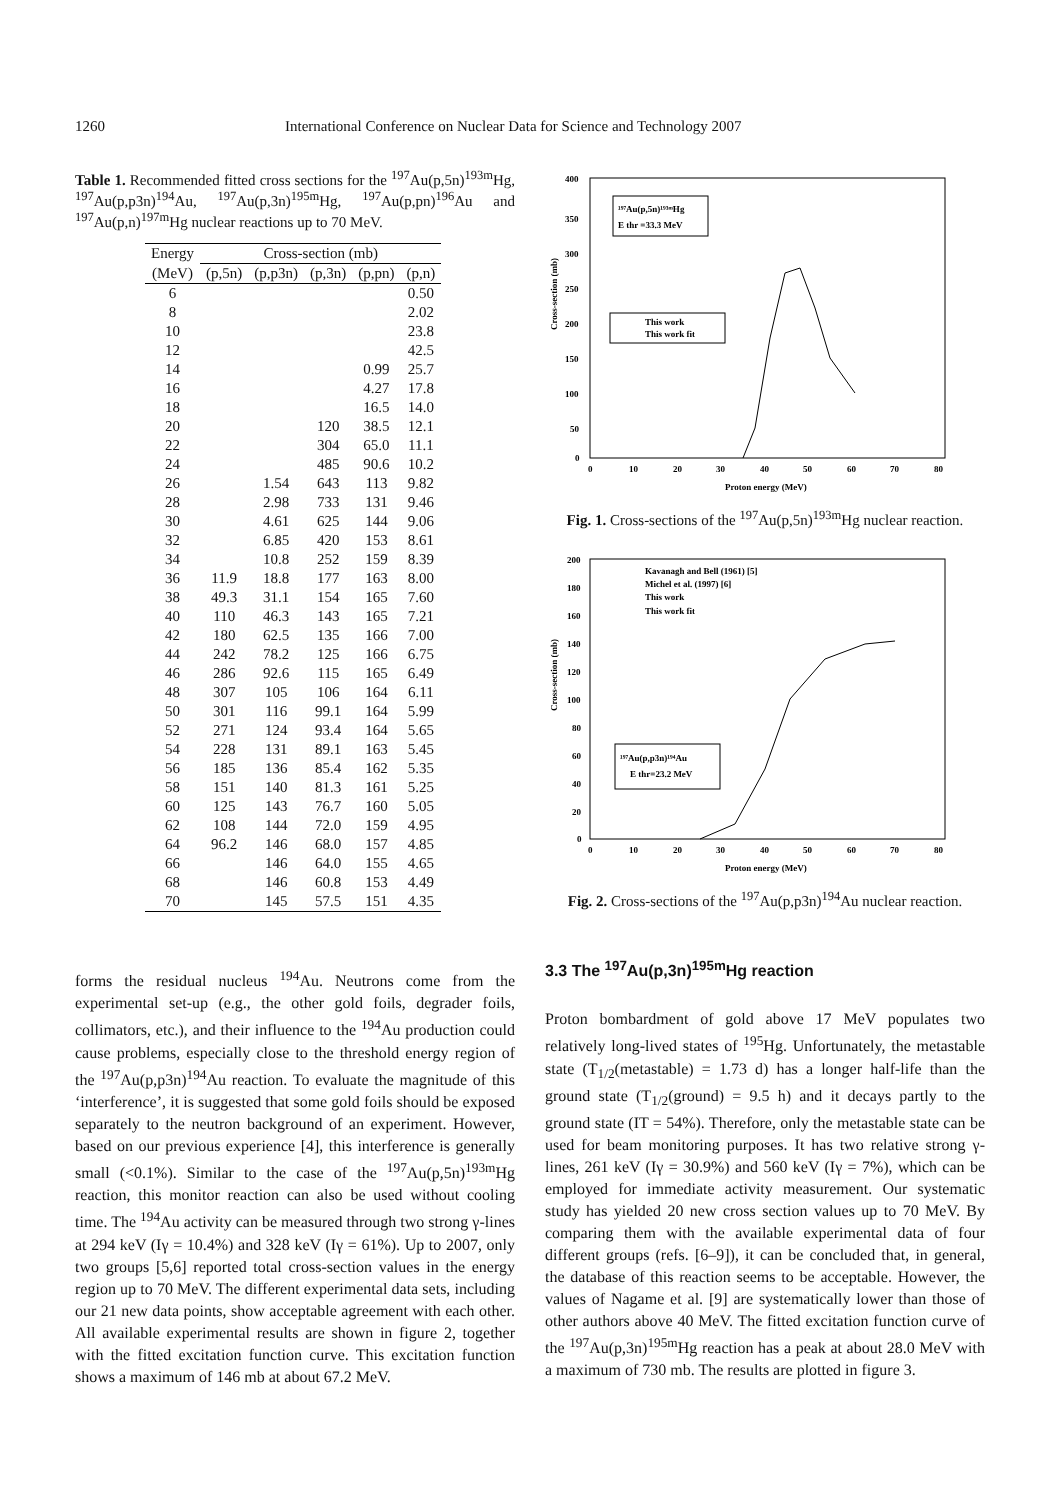1260 International Conference on Nuclear Data for Science and Technology 2007
Table 1. Recommended fitted cross sections for the <sup>197</sup>Au(p,5n)<sup>193m</sup>Hg, <sup>197</sup>Au(p,p3n)<sup>194</sup>Au, <sup>197</sup>Au(p,3n)<sup>195m</sup>Hg, <sup>197</sup>Au(p,pn)<sup>196</sup>Au and <sup>197</sup>Au(p,n)<sup>197m</sup>Hg nuclear reactions up to 70 MeV.
| Energy | Cross-section (mb) | | | | |
| --- | --- | --- | --- | --- | --- |
| (MeV) | (p,5n) | (p,p3n) | (p,3n) | (p,pn) | (p,n) |
| 6 | | | | | 0.50 |
| 8 | | | | | 2.02 |
| 10 | | | | | 23.8 |
| 12 | | | | | 42.5 |
| 14 | | | | 0.99 | 25.7 |
| 16 | | | | 4.27 | 17.8 |
| 18 | | | | 16.5 | 14.0 |
| 20 | | | 120 | 38.5 | 12.1 |
| 22 | | | 304 | 65.0 | 11.1 |
| 24 | | | 485 | 90.6 | 10.2 |
| 26 | | 1.54 | 643 | 113 | 9.82 |
| 28 | | 2.98 | 733 | 131 | 9.46 |
| 30 | | 4.61 | 625 | 144 | 9.06 |
| 32 | | 6.85 | 420 | 153 | 8.61 |
| 34 | | 10.8 | 252 | 159 | 8.39 |
| 36 | 11.9 | 18.8 | 177 | 163 | 8.00 |
| 38 | 49.3 | 31.1 | 154 | 165 | 7.60 |
| 40 | 110 | 46.3 | 143 | 165 | 7.21 |
| 42 | 180 | 62.5 | 135 | 166 | 7.00 |
| 44 | 242 | 78.2 | 125 | 166 | 6.75 |
| 46 | 286 | 92.6 | 115 | 165 | 6.49 |
| 48 | 307 | 105 | 106 | 164 | 6.11 |
| 50 | 301 | 116 | 99.1 | 164 | 5.99 |
| 52 | 271 | 124 | 93.4 | 164 | 5.65 |
| 54 | 228 | 131 | 89.1 | 163 | 5.45 |
| 56 | 185 | 136 | 85.4 | 162 | 5.35 |
| 58 | 151 | 140 | 81.3 | 161 | 5.25 |
| 60 | 125 | 143 | 76.7 | 160 | 5.05 |
| 62 | 108 | 144 | 72.0 | 159 | 4.95 |
| 64 | 96.2 | 146 | 68.0 | 157 | 4.85 |
| 66 | | 146 | 64.0 | 155 | 4.65 |
| 68 | | 146 | 60.8 | 153 | 4.49 |
| 70 | | 145 | 57.5 | 151 | 4.35 |
Cross-section (mb)
400
350
300
250
200
150
100
50
0
0
10
20
30
40
50
60
70
80
Proton energy (MeV)
¹⁹⁷Au(p,5n)¹⁹³ᵐHg
E thr =33.3 MeV
This work
This work fit
Fig. 1. Cross-sections of the <sup>197</sup>Au(p,5n)<sup>193m</sup>Hg nuclear reaction.
Cross-section (mb)
200
180
160
140
120
100
80
60
40
20
0
0
10
20
30
40
50
60
70
80
Proton energy (MeV)
Kavanagh and Bell (1961) [5]
Michel et al. (1997) [6]
This work
This work fit
¹⁹⁷Au(p,p3n)¹⁹⁴Au
E thr=23.2 MeV
Fig. 2. Cross-sections of the <sup>197</sup>Au(p,p3n)<sup>194</sup>Au nuclear reaction.
forms the residual nucleus <sup>194</sup>Au. Neutrons come from the experimental set-up (e.g., the other gold foils, degrader foils, collimators, etc.), and their influence to the <sup>194</sup>Au production could cause problems, especially close to the threshold energy region of the <sup>197</sup>Au(p,p3n)<sup>194</sup>Au reaction. To evaluate the magnitude of this ‘interference’, it is suggested that some gold foils should be exposed separately to the neutron background of an experiment. However, based on our previous experience [4], this interference is generally small (<0.1%). Similar to the case of the <sup>197</sup>Au(p,5n)<sup>193m</sup>Hg reaction, this monitor reaction can also be used without cooling time. The <sup>194</sup>Au activity can be measured through two strong γ-lines at 294 keV (Iγ = 10.4%) and 328 keV (Iγ = 61%). Up to 2007, only two groups [5,6] reported total cross-section values in the energy region up to 70 MeV. The different experimental data sets, including our 21 new data points, show acceptable agreement with each other. All available experimental results are shown in figure 2, together with the fitted excitation function curve. This excitation function shows a maximum of 146 mb at about 67.2 MeV.
3.3 The <sup>197</sup>Au(p,3n)<sup>195m</sup>Hg reaction
Proton bombardment of gold above 17 MeV populates two relatively long-lived states of <sup>195</sup>Hg. Unfortunately, the metastable state (T<sub>1/2</sub>(metastable) = 1.73 d) has a longer half-life than the ground state (T<sub>1/2</sub>(ground) = 9.5 h) and it decays partly to the ground state (IT = 54%). Therefore, only the metastable state can be used for beam monitoring purposes. It has two relative strong γ-lines, 261 keV (Iγ = 30.9%) and 560 keV (Iγ = 7%), which can be employed for immediate activity measurement. Our systematic study has yielded 20 new cross section values up to 70 MeV. By comparing them with the available experimental data of four different groups (refs. [6–9]), it can be concluded that, in general, the database of this reaction seems to be acceptable. However, the values of Nagame et al. [9] are systematically lower than those of other authors above 40 MeV. The fitted excitation function curve of the <sup>197</sup>Au(p,3n)<sup>195m</sup>Hg reaction has a peak at about 28.0 MeV with a maximum of 730 mb. The results are plotted in figure 3.